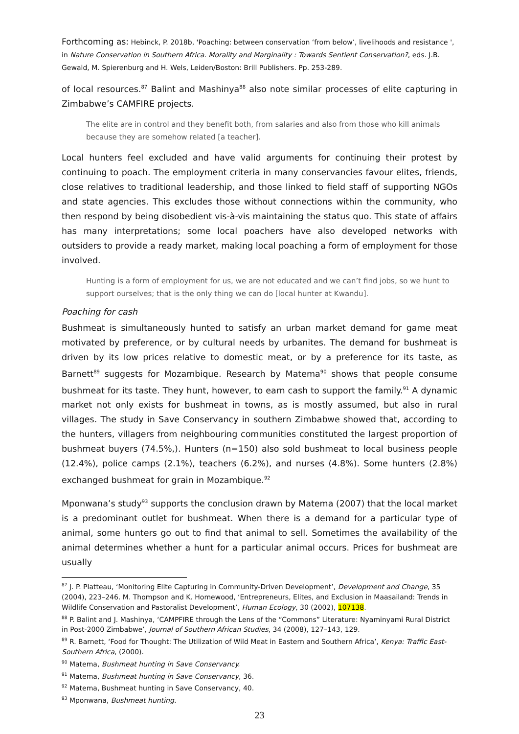Forthcoming as: Hebinck, P. 2018b, 'Poaching: between conservation ‘from below’, livelihoods and resistance ', in Nature Conservation in Southern Africa. Morality and Marginality : Towards Sentient Conservation?, eds. J.B. Gewald, M. Spierenburg and H. Wels, Leiden/Boston: Brill Publishers. Pp. 253-289.
of local resources.<sup>87</sup> Balint and Mashinya<sup>88</sup> also note similar processes of elite capturing in Zimbabwe’s CAMFIRE projects.
The elite are in control and they benefit both, from salaries and also from those who kill animals because they are somehow related [a teacher].
Local hunters feel excluded and have valid arguments for continuing their protest by continuing to poach. The employment criteria in many conservancies favour elites, friends, close relatives to traditional leadership, and those linked to field staff of supporting NGOs and state agencies. This excludes those without connections within the community, who then respond by being disobedient vis-à-vis maintaining the status quo. This state of affairs has many interpretations; some local poachers have also developed networks with outsiders to provide a ready market, making local poaching a form of employment for those involved.
Hunting is a form of employment for us, we are not educated and we can’t find jobs, so we hunt to support ourselves; that is the only thing we can do [local hunter at Kwandu].
Poaching for cash
Bushmeat is simultaneously hunted to satisfy an urban market demand for game meat motivated by preference, or by cultural needs by urbanites. The demand for bushmeat is driven by its low prices relative to domestic meat, or by a preference for its taste, as Barnett<sup>89</sup> suggests for Mozambique. Research by Matema<sup>90</sup> shows that people consume bushmeat for its taste. They hunt, however, to earn cash to support the family.<sup>91</sup> A dynamic market not only exists for bushmeat in towns, as is mostly assumed, but also in rural villages. The study in Save Conservancy in southern Zimbabwe showed that, according to the hunters, villagers from neighbouring communities constituted the largest proportion of bushmeat buyers (74.5%,). Hunters (n=150) also sold bushmeat to local business people (12.4%), police camps (2.1%), teachers (6.2%), and nurses (4.8%). Some hunters (2.8%) exchanged bushmeat for grain in Mozambique.<sup>92</sup>
Mponwana’s study<sup>93</sup> supports the conclusion drawn by Matema (2007) that the local market is a predominant outlet for bushmeat. When there is a demand for a particular type of animal, some hunters go out to find that animal to sell. Sometimes the availability of the animal determines whether a hunt for a particular animal occurs. Prices for bushmeat are usually
<sup>87</sup> J. P. Platteau, ‘Monitoring Elite Capturing in Community-Driven Development’, Development and Change, 35 (2004), 223–246. M. Thompson and K. Homewood, ‘Entrepreneurs, Elites, and Exclusion in Maasailand: Trends in Wildlife Conservation and Pastoralist Development’, Human Ecology, 30 (2002), 107138.
<sup>88</sup> P. Balint and J. Mashinya, ‘CAMPFIRE through the Lens of the “Commons” Literature: Nyaminyami Rural District in Post-2000 Zimbabwe’, Journal of Southern African Studies, 34 (2008), 127–143, 129.
<sup>89</sup> R. Barnett, ‘Food for Thought: The Utilization of Wild Meat in Eastern and Southern Africa’, Kenya: Traffic East-Southern Africa, (2000).
<sup>90</sup> Matema, Bushmeat hunting in Save Conservancy.
<sup>91</sup> Matema, Bushmeat hunting in Save Conservancy, 36.
<sup>92</sup> Matema, Bushmeat hunting in Save Conservancy, 40.
<sup>93</sup> Mponwana, Bushmeat hunting.
23